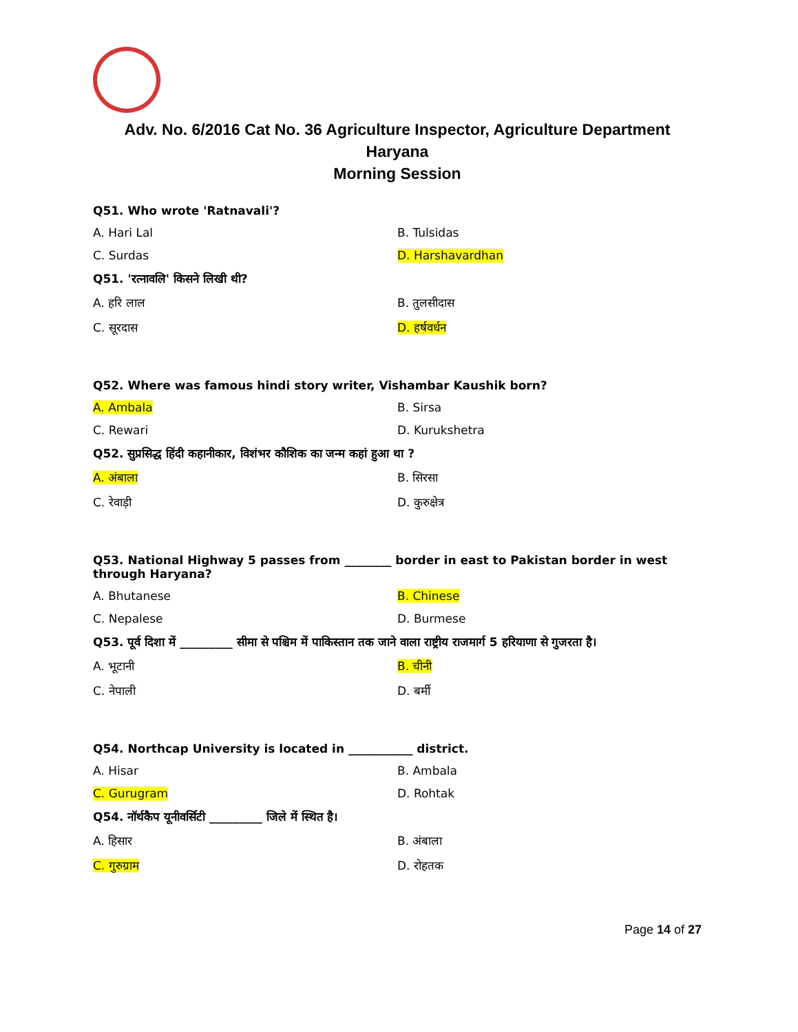Adv. No. 6/2016 Cat No. 36 Agriculture Inspector, Agriculture Department
Haryana
Morning Session
Q51. Who wrote 'Ratnavali'?
A. Hari Lal B. Tulsidas
C. Surdas D. Harshavardhan
Q51. 'रत्नावलि' किसने लिखी थी?
A. हरि लाल B. तुलसीदास
C. सूरदास D. हर्षवर्धन
Q52. Where was famous hindi story writer, Vishambar Kaushik born?
A. Ambala B. Sirsa
C. Rewari D. Kurukshetra
Q52. सुप्रसिद्ध हिंदी कहानीकार, विशंभर कौशिक का जन्म कहां हुआ था ?
A. अंबाला B. सिरसा
C. रेवाड़ी D. कुरुक्षेत्र
Q53. National Highway 5 passes from ________ border in east to Pakistan border in west through Haryana?
A. Bhutanese B. Chinese
C. Nepalese D. Burmese
Q53. पूर्व दिशा में _________ सीमा से पश्चिम में पाकिस्तान तक जाने वाला राष्ट्रीय राजमार्ग 5 हरियाणा से गुजरता है।
A. भूटानी B. चीनी
C. नेपाली D. बर्मी
Q54. Northcap University is located in ___________ district.
A. Hisar B. Ambala
C. Gurugram D. Rohtak
Q54. नॉर्थकैप यूनीवर्सिटी _________ जिले में स्थित है।
A. हिसार B. अंबाला
C. गुरुग्राम D. रोहतक
Page 14 of 27